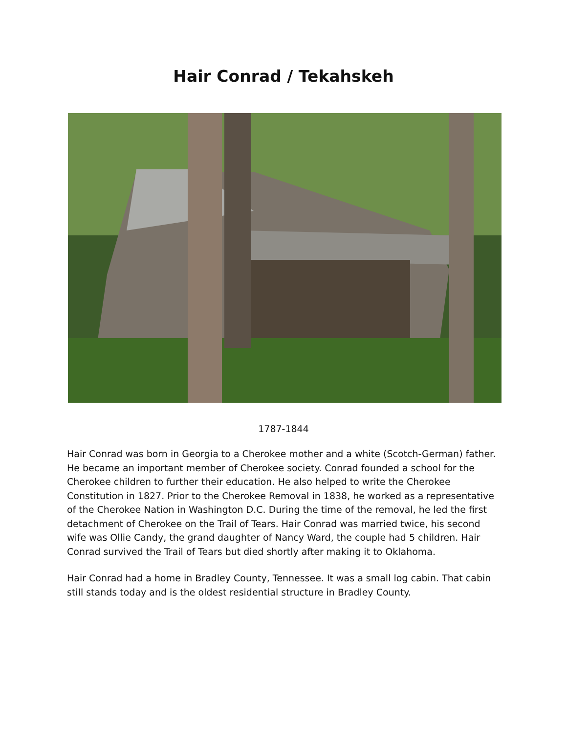Hair Conrad / Tekahskeh
1787-1844
Hair Conrad was born in Georgia to a Cherokee mother and a white (Scotch-German) father. He became an important member of Cherokee society. Conrad founded a school for the Cherokee children to further their education. He also helped to write the Cherokee Constitution in 1827. Prior to the Cherokee Removal in 1838, he worked as a representative of the Cherokee Nation in Washington D.C. During the time of the removal, he led the first detachment of Cherokee on the Trail of Tears. Hair Conrad was married twice, his second wife was Ollie Candy, the grand daughter of Nancy Ward, the couple had 5 children. Hair Conrad survived the Trail of Tears but died shortly after making it to Oklahoma.
Hair Conrad had a home in Bradley County, Tennessee. It was a small log cabin. That cabin still stands today and is the oldest residential structure in Bradley County.